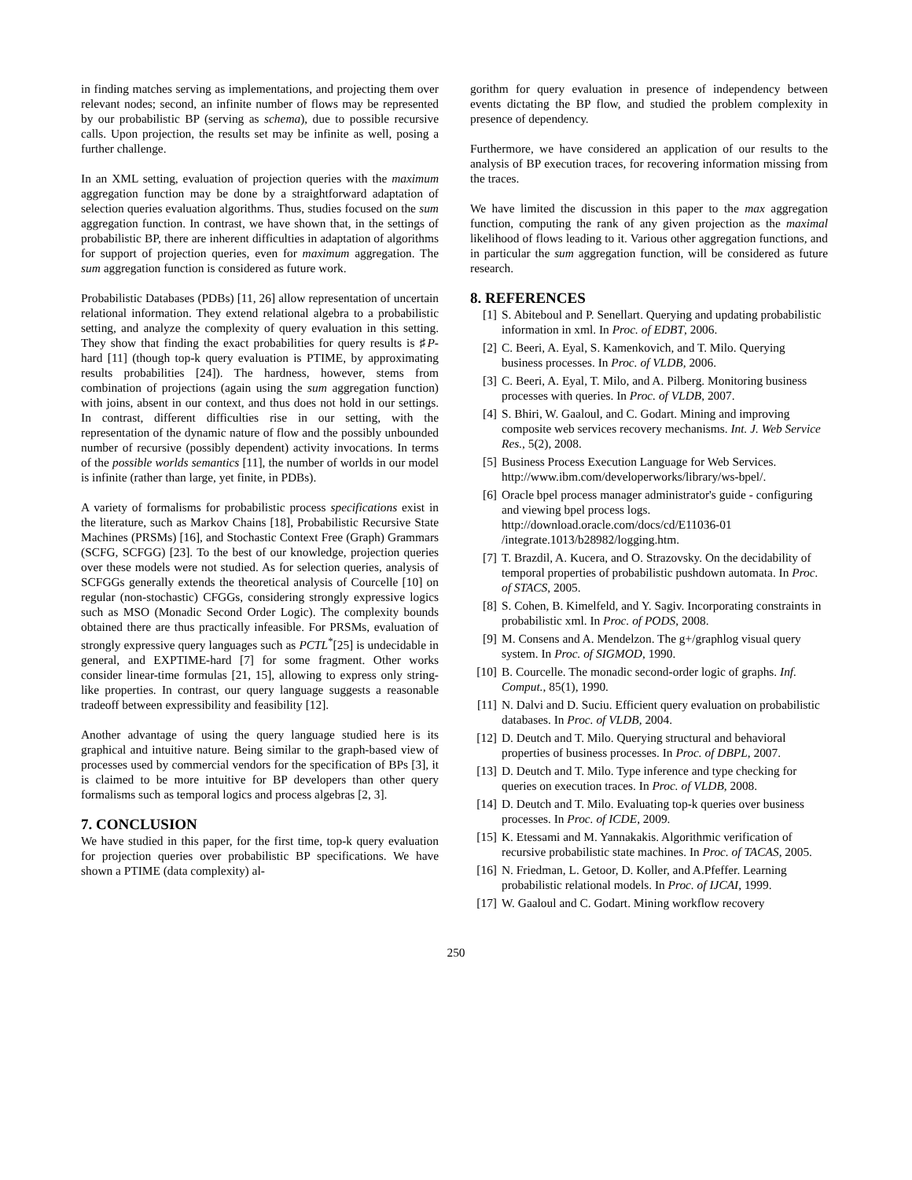in finding matches serving as implementations, and projecting them over relevant nodes; second, an infinite number of flows may be represented by our probabilistic BP (serving as schema), due to possible recursive calls. Upon projection, the results set may be infinite as well, posing a further challenge.
In an XML setting, evaluation of projection queries with the maximum aggregation function may be done by a straightforward adaptation of selection queries evaluation algorithms. Thus, studies focused on the sum aggregation function. In contrast, we have shown that, in the settings of probabilistic BP, there are inherent difficulties in adaptation of algorithms for support of projection queries, even for maximum aggregation. The sum aggregation function is considered as future work.
Probabilistic Databases (PDBs) [11, 26] allow representation of uncertain relational information. They extend relational algebra to a probabilistic setting, and analyze the complexity of query evaluation in this setting. They show that finding the exact probabilities for query results is ♯P-hard [11] (though top-k query evaluation is PTIME, by approximating results probabilities [24]). The hardness, however, stems from combination of projections (again using the sum aggregation function) with joins, absent in our context, and thus does not hold in our settings. In contrast, different difficulties rise in our setting, with the representation of the dynamic nature of flow and the possibly unbounded number of recursive (possibly dependent) activity invocations. In terms of the possible worlds semantics [11], the number of worlds in our model is infinite (rather than large, yet finite, in PDBs).
A variety of formalisms for probabilistic process specifications exist in the literature, such as Markov Chains [18], Probabilistic Recursive State Machines (PRSMs) [16], and Stochastic Context Free (Graph) Grammars (SCFG, SCFGG) [23]. To the best of our knowledge, projection queries over these models were not studied. As for selection queries, analysis of SCFGGs generally extends the theoretical analysis of Courcelle [10] on regular (non-stochastic) CFGGs, considering strongly expressive logics such as MSO (Monadic Second Order Logic). The complexity bounds obtained there are thus practically infeasible. For PRSMs, evaluation of strongly expressive query languages such as PCTL<sup>*</sup>[25] is undecidable in general, and EXPTIME-hard [7] for some fragment. Other works consider linear-time formulas [21, 15], allowing to express only string-like properties. In contrast, our query language suggests a reasonable tradeoff between expressibility and feasibility [12].
Another advantage of using the query language studied here is its graphical and intuitive nature. Being similar to the graph-based view of processes used by commercial vendors for the specification of BPs [3], it is claimed to be more intuitive for BP developers than other query formalisms such as temporal logics and process algebras [2, 3].
7. CONCLUSION
We have studied in this paper, for the first time, top-k query evaluation for projection queries over probabilistic BP specifications. We have shown a PTIME (data complexity) al-
gorithm for query evaluation in presence of independency between events dictating the BP flow, and studied the problem complexity in presence of dependency.
Furthermore, we have considered an application of our results to the analysis of BP execution traces, for recovering information missing from the traces.
We have limited the discussion in this paper to the max aggregation function, computing the rank of any given projection as the maximal likelihood of flows leading to it. Various other aggregation functions, and in particular the sum aggregation function, will be considered as future research.
8. REFERENCES
[1] S. Abiteboul and P. Senellart. Querying and updating probabilistic information in xml. In Proc. of EDBT, 2006.
[2] C. Beeri, A. Eyal, S. Kamenkovich, and T. Milo. Querying business processes. In Proc. of VLDB, 2006.
[3] C. Beeri, A. Eyal, T. Milo, and A. Pilberg. Monitoring business processes with queries. In Proc. of VLDB, 2007.
[4] S. Bhiri, W. Gaaloul, and C. Godart. Mining and improving composite web services recovery mechanisms. Int. J. Web Service Res., 5(2), 2008.
[5] Business Process Execution Language for Web Services. http://www.ibm.com/developerworks/library/ws-bpel/.
[6] Oracle bpel process manager administrator's guide - configuring and viewing bpel process logs. http://download.oracle.com/docs/cd/E11036-01 /integrate.1013/b28982/logging.htm.
[7] T. Brazdil, A. Kucera, and O. Strazovsky. On the decidability of temporal properties of probabilistic pushdown automata. In Proc. of STACS, 2005.
[8] S. Cohen, B. Kimelfeld, and Y. Sagiv. Incorporating constraints in probabilistic xml. In Proc. of PODS, 2008.
[9] M. Consens and A. Mendelzon. The g+/graphlog visual query system. In Proc. of SIGMOD, 1990.
[10] B. Courcelle. The monadic second-order logic of graphs. Inf. Comput., 85(1), 1990.
[11] N. Dalvi and D. Suciu. Efficient query evaluation on probabilistic databases. In Proc. of VLDB, 2004.
[12] D. Deutch and T. Milo. Querying structural and behavioral properties of business processes. In Proc. of DBPL, 2007.
[13] D. Deutch and T. Milo. Type inference and type checking for queries on execution traces. In Proc. of VLDB, 2008.
[14] D. Deutch and T. Milo. Evaluating top-k queries over business processes. In Proc. of ICDE, 2009.
[15] K. Etessami and M. Yannakakis. Algorithmic verification of recursive probabilistic state machines. In Proc. of TACAS, 2005.
[16] N. Friedman, L. Getoor, D. Koller, and A.Pfeffer. Learning probabilistic relational models. In Proc. of IJCAI, 1999.
[17] W. Gaaloul and C. Godart. Mining workflow recovery
250